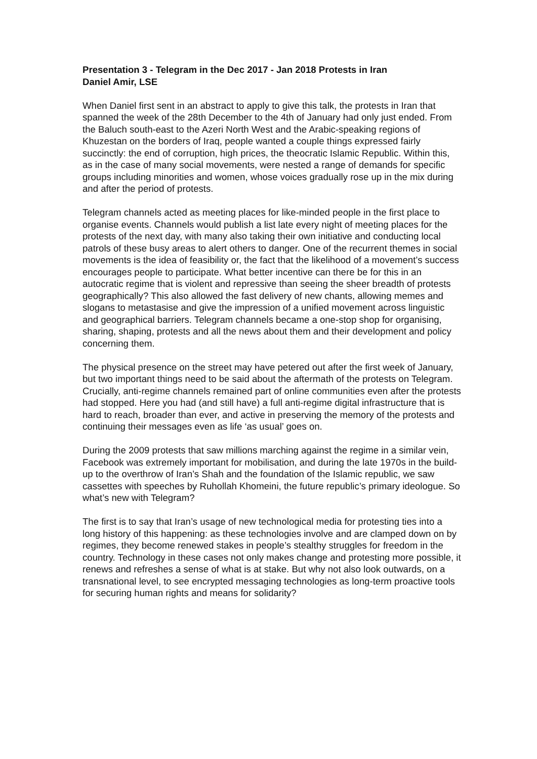Presentation 3 - Telegram in the Dec 2017 - Jan 2018 Protests in Iran
Daniel Amir, LSE
When Daniel first sent in an abstract to apply to give this talk, the protests in Iran that spanned the week of the 28th December to the 4th of January had only just ended. From the Baluch south-east to the Azeri North West and the Arabic-speaking regions of Khuzestan on the borders of Iraq, people wanted a couple things expressed fairly succinctly: the end of corruption, high prices, the theocratic Islamic Republic. Within this, as in the case of many social movements, were nested a range of demands for specific groups including minorities and women, whose voices gradually rose up in the mix during and after the period of protests.
Telegram channels acted as meeting places for like-minded people in the first place to organise events. Channels would publish a list late every night of meeting places for the protests of the next day, with many also taking their own initiative and conducting local patrols of these busy areas to alert others to danger. One of the recurrent themes in social movements is the idea of feasibility or, the fact that the likelihood of a movement’s success encourages people to participate. What better incentive can there be for this in an autocratic regime that is violent and repressive than seeing the sheer breadth of protests geographically? This also allowed the fast delivery of new chants, allowing memes and slogans to metastasise and give the impression of a unified movement across linguistic and geographical barriers. Telegram channels became a one-stop shop for organising, sharing, shaping, protests and all the news about them and their development and policy concerning them.
The physical presence on the street may have petered out after the first week of January, but two important things need to be said about the aftermath of the protests on Telegram. Crucially, anti-regime channels remained part of online communities even after the protests had stopped. Here you had (and still have) a full anti-regime digital infrastructure that is hard to reach, broader than ever, and active in preserving the memory of the protests and continuing their messages even as life ‘as usual’ goes on.
During the 2009 protests that saw millions marching against the regime in a similar vein, Facebook was extremely important for mobilisation, and during the late 1970s in the build-up to the overthrow of Iran’s Shah and the foundation of the Islamic republic, we saw cassettes with speeches by Ruhollah Khomeini, the future republic’s primary ideologue. So what’s new with Telegram?
The first is to say that Iran’s usage of new technological media for protesting ties into a long history of this happening: as these technologies involve and are clamped down on by regimes, they become renewed stakes in people’s stealthy struggles for freedom in the country. Technology in these cases not only makes change and protesting more possible, it renews and refreshes a sense of what is at stake. But why not also look outwards, on a transnational level, to see encrypted messaging technologies as long-term proactive tools for securing human rights and means for solidarity?